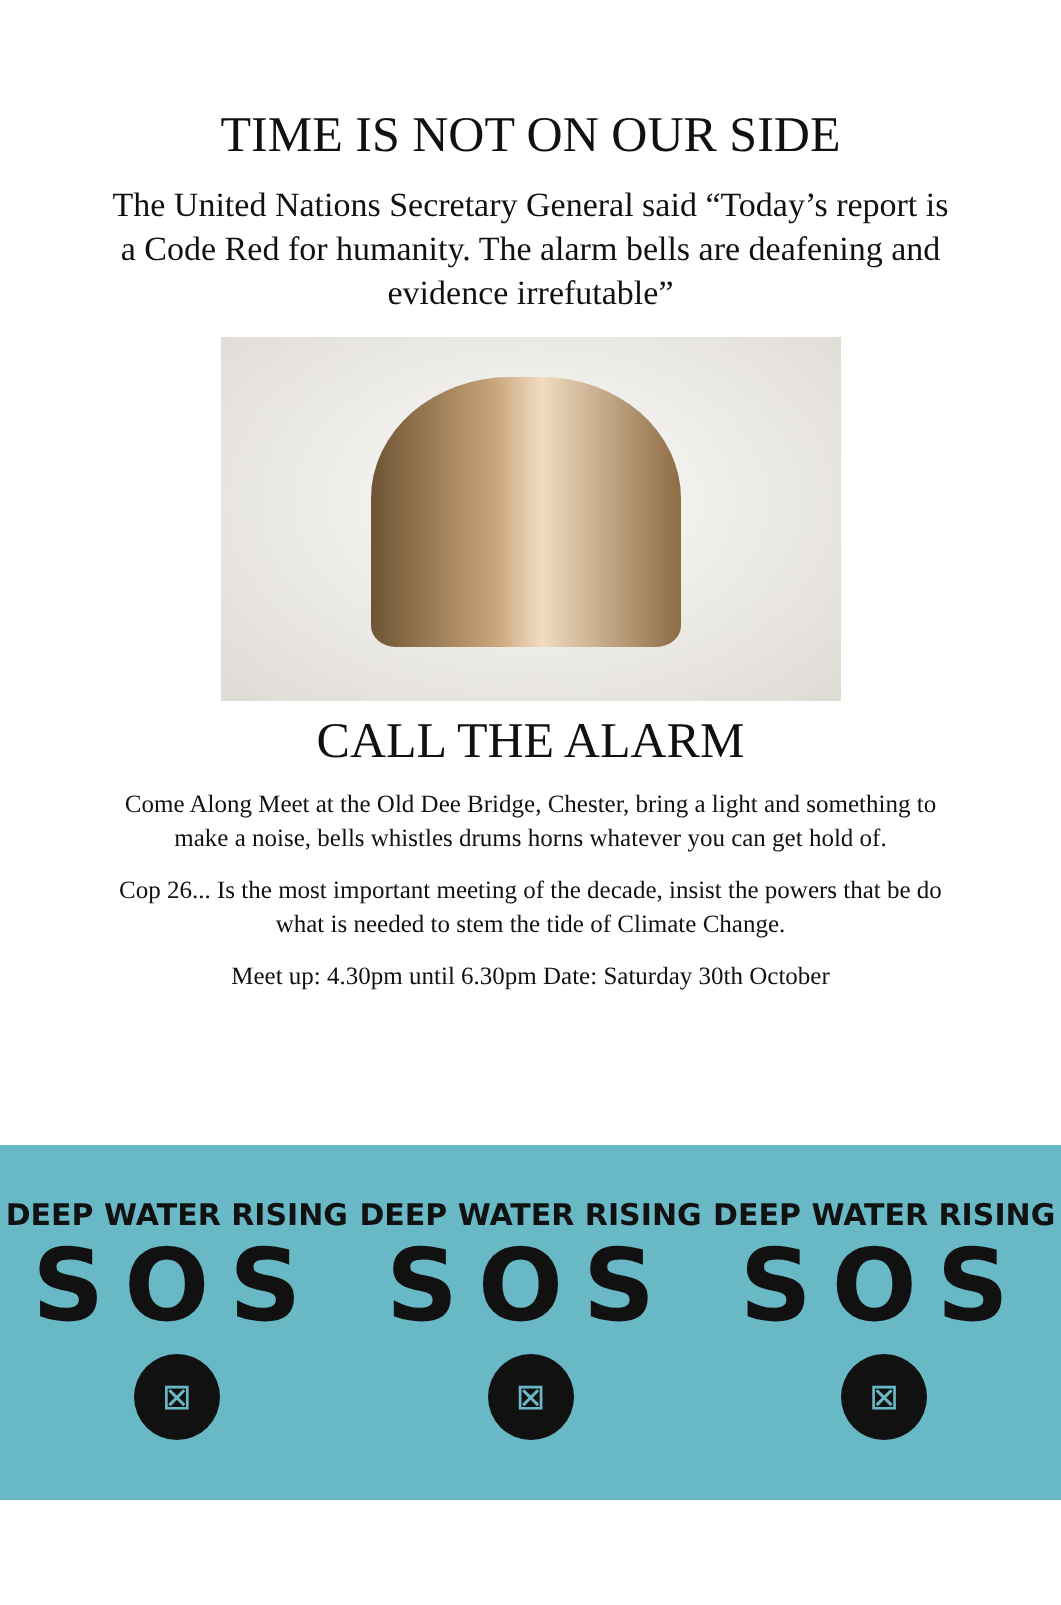TIME IS NOT ON OUR SIDE
The United Nations Secretary General said “Today’s report is a Code Red for humanity. The alarm bells are deafening and evidence irrefutable”
CALL THE ALARM
Come Along Meet at the Old Dee Bridge, Chester, bring a light and something to make a noise, bells whistles drums horns whatever you can get hold of.
Cop 26... Is the most important meeting of the decade, insist the powers that be do what is needed to stem the tide of Climate Change.
Meet up: 4.30pm until 6.30pm Date: Saturday 30th October
DEEP WATER RISING
SOS
⊠
DEEP WATER RISING
SOS
⊠
DEEP WATER RISING
SOS
⊠